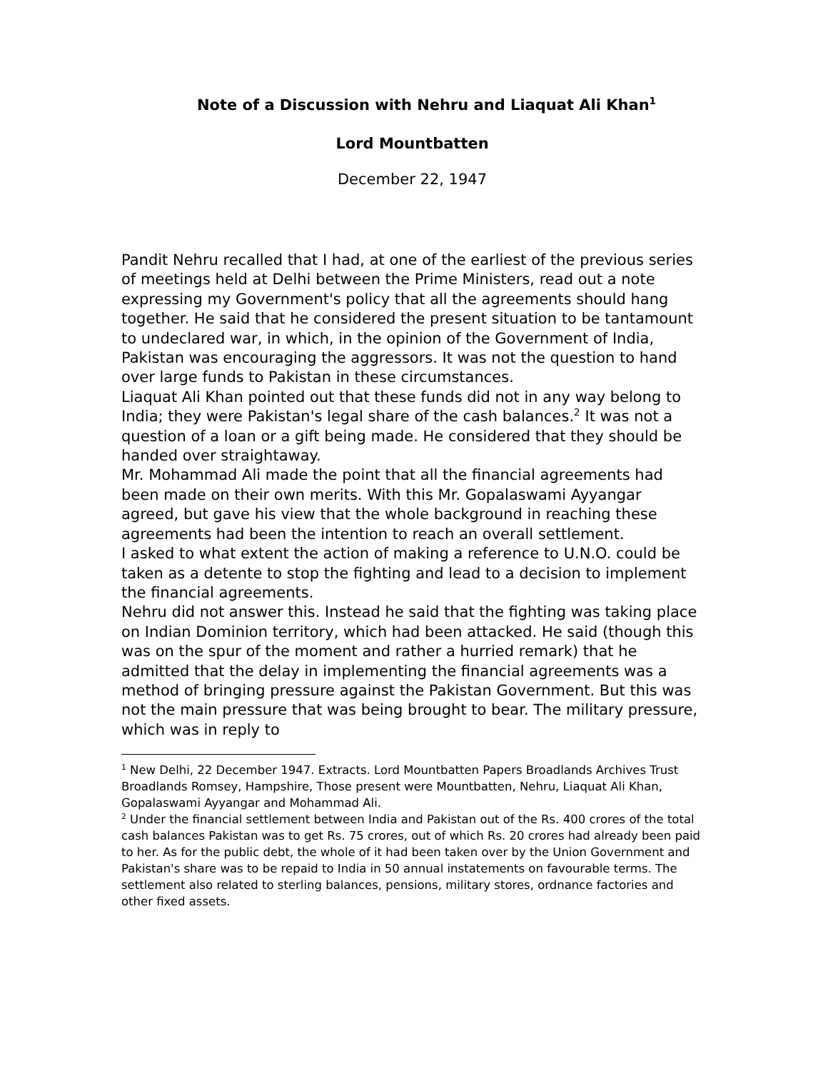Note of a Discussion with Nehru and Liaquat Ali Khan<sup>1</sup>
Lord Mountbatten
December 22, 1947
Pandit Nehru recalled that I had, at one of the earliest of the previous series of meetings held at Delhi between the Prime Ministers, read out a note expressing my Government's policy that all the agreements should hang together. He said that he considered the present situation to be tantamount to undeclared war, in which, in the opinion of the Government of India, Pakistan was encouraging the aggressors. It was not the question to hand over large funds to Pakistan in these circumstances.
Liaquat Ali Khan pointed out that these funds did not in any way belong to India; they were Pakistan's legal share of the cash balances.<sup>2</sup> It was not a question of a loan or a gift being made. He considered that they should be handed over straightaway.
Mr. Mohammad Ali made the point that all the financial agreements had been made on their own merits. With this Mr. Gopalaswami Ayyangar agreed, but gave his view that the whole background in reaching these agreements had been the intention to reach an overall settlement.
I asked to what extent the action of making a reference to U.N.O. could be taken as a detente to stop the fighting and lead to a decision to implement the financial agreements.
Nehru did not answer this. Instead he said that the fighting was taking place on Indian Dominion territory, which had been attacked. He said (though this was on the spur of the moment and rather a hurried remark) that he admitted that the delay in implementing the financial agreements was a method of bringing pressure against the Pakistan Government. But this was not the main pressure that was being brought to bear. The military pressure, which was in reply to
<sup>1</sup> New Delhi, 22 December 1947. Extracts. Lord Mountbatten Papers Broadlands Archives Trust Broadlands Romsey, Hampshire, Those present were Mountbatten, Nehru, Liaquat Ali Khan, Gopalaswami Ayyangar and Mohammad Ali.
<sup>2</sup> Under the financial settlement between India and Pakistan out of the Rs. 400 crores of the total cash balances Pakistan was to get Rs. 75 crores, out of which Rs. 20 crores had already been paid to her. As for the public debt, the whole of it had been taken over by the Union Government and Pakistan's share was to be repaid to India in 50 annual instatements on favourable terms. The settlement also related to sterling balances, pensions, military stores, ordnance factories and other fixed assets.